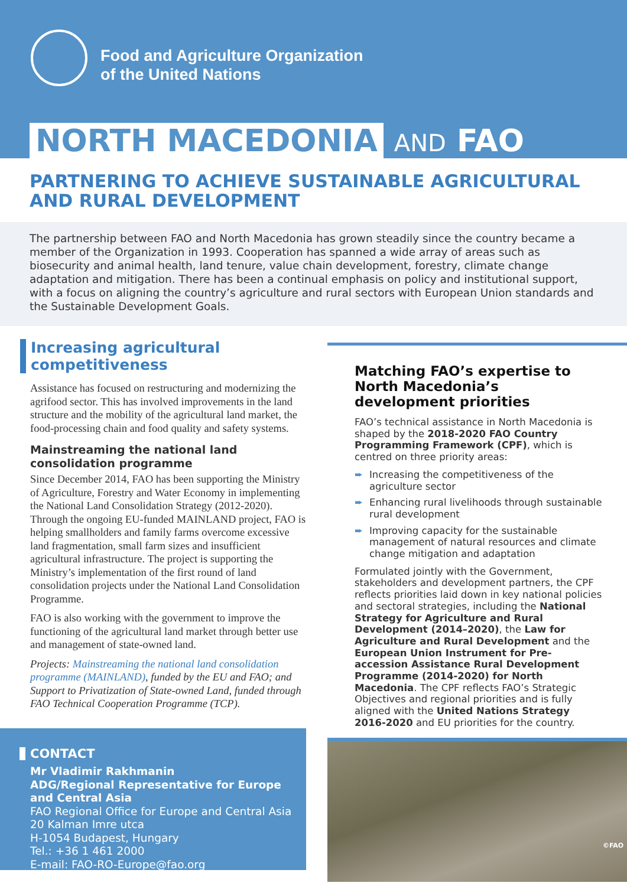Food and Agriculture Organization
of the United Nations
NORTH MACEDONIA AND FAO
PARTNERING TO ACHIEVE SUSTAINABLE AGRICULTURAL AND RURAL DEVELOPMENT
The partnership between FAO and North Macedonia has grown steadily since the country became a member of the Organization in 1993. Cooperation has spanned a wide array of areas such as biosecurity and animal health, land tenure, value chain development, forestry, climate change adaptation and mitigation. There has been a continual emphasis on policy and institutional support, with a focus on aligning the country’s agriculture and rural sectors with European Union standards and the Sustainable Development Goals.
Increasing agricultural competitiveness
Assistance has focused on restructuring and modernizing the agrifood sector. This has involved improvements in the land structure and the mobility of the agricultural land market, the food-processing chain and food quality and safety systems.
Mainstreaming the national land consolidation programme
Since December 2014, FAO has been supporting the Ministry of Agriculture, Forestry and Water Economy in implementing the National Land Consolidation Strategy (2012-2020). Through the ongoing EU-funded MAINLAND project, FAO is helping smallholders and family farms overcome excessive land fragmentation, small farm sizes and insufficient agricultural infrastructure. The project is supporting the Ministry’s implementation of the first round of land consolidation projects under the National Land Consolidation Programme.
FAO is also working with the government to improve the functioning of the agricultural land market through better use and management of state-owned land.
Projects: Mainstreaming the national land consolidation programme (MAINLAND), funded by the EU and FAO; and Support to Privatization of State-owned Land, funded through FAO Technical Cooperation Programme (TCP).
CONTACT
Mr Vladimir Rakhmanin
ADG/Regional Representative for Europe and Central Asia
FAO Regional Office for Europe and Central Asia
20 Kalman Imre utca
H-1054 Budapest, Hungary
Tel.: +36 1 461 2000
E-mail: FAO-RO-Europe@fao.org
Matching FAO’s expertise to North Macedonia’s development priorities
FAO’s technical assistance in North Macedonia is shaped by the 2018-2020 FAO Country Programming Framework (CPF), which is centred on three priority areas:
➨ Increasing the competitiveness of the agriculture sector
➨ Enhancing rural livelihoods through sustainable rural development
➨ Improving capacity for the sustainable management of natural resources and climate change mitigation and adaptation
Formulated jointly with the Government, stakeholders and development partners, the CPF reflects priorities laid down in key national policies and sectoral strategies, including the National Strategy for Agriculture and Rural Development (2014–2020), the Law for Agriculture and Rural Development and the European Union Instrument for Pre-accession Assistance Rural Development Programme (2014-2020) for North Macedonia. The CPF reflects FAO’s Strategic Objectives and regional priorities and is fully aligned with the United Nations Strategy 2016-2020 and EU priorities for the country.
©FAO